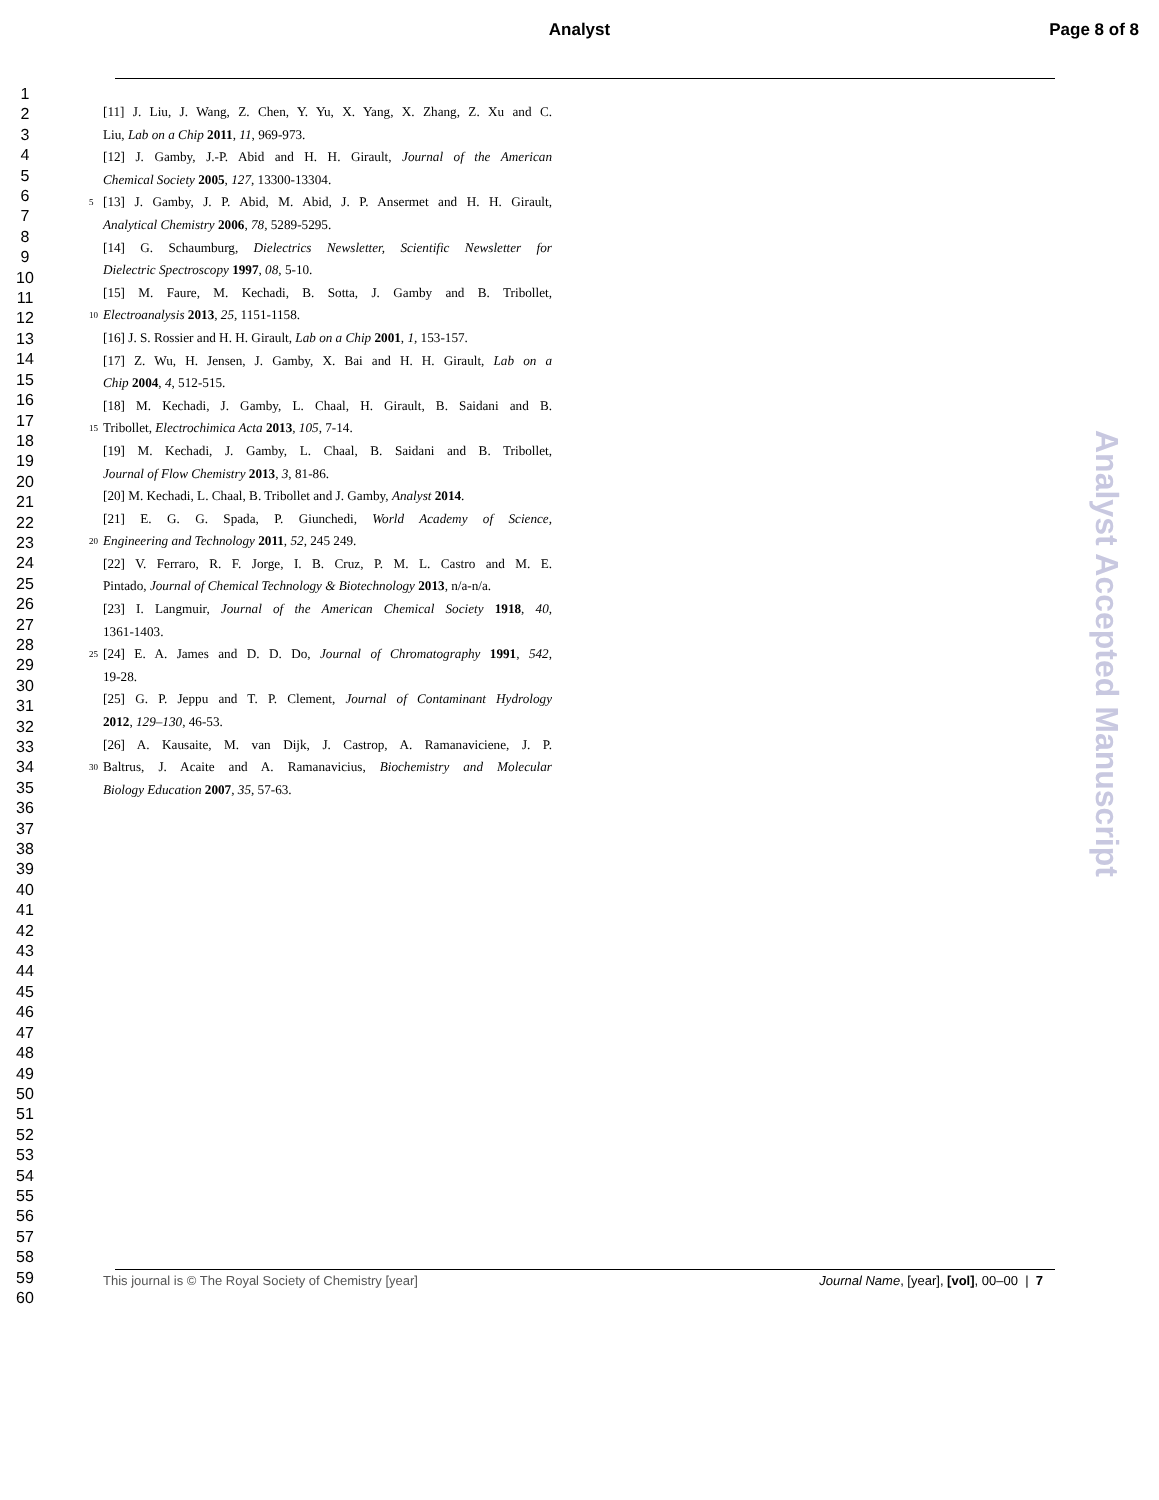Analyst Page 8 of 8
1
2
3
4
5
6
7
8
9
10
11
12
13
14
15
16
17
18
19
20
21
22
23
24
25
26
27
28
29
30
31
32
33
34
35
36
37
38
39
40
41
42
43
44
45
46
47
48
49
50
51
52
53
54
55
56
57
58
59
60
[11] J. Liu, J. Wang, Z. Chen, Y. Yu, X. Yang, X. Zhang, Z. Xu and C.
Liu, Lab on a Chip 2011, 11, 969-973.
[12] J. Gamby, J.-P. Abid and H. H. Girault, Journal of the American
Chemical Society 2005, 127, 13300-13304.
5 [13] J. Gamby, J. P. Abid, M. Abid, J. P. Ansermet and H. H. Girault,
Analytical Chemistry 2006, 78, 5289-5295.
[14] G. Schaumburg, Dielectrics Newsletter, Scientific Newsletter for
Dielectric Spectroscopy 1997, 08, 5-10.
[15] M. Faure, M. Kechadi, B. Sotta, J. Gamby and B. Tribollet,
10 Electroanalysis 2013, 25, 1151-1158.
[16] J. S. Rossier and H. H. Girault, Lab on a Chip 2001, 1, 153-157.
[17] Z. Wu, H. Jensen, J. Gamby, X. Bai and H. H. Girault, Lab on a
Chip 2004, 4, 512-515.
[18] M. Kechadi, J. Gamby, L. Chaal, H. Girault, B. Saidani and B.
15 Tribollet, Electrochimica Acta 2013, 105, 7-14.
[19] M. Kechadi, J. Gamby, L. Chaal, B. Saidani and B. Tribollet,
Journal of Flow Chemistry 2013, 3, 81-86.
[20] M. Kechadi, L. Chaal, B. Tribollet and J. Gamby, Analyst 2014.
[21] E. G. G. Spada, P. Giunchedi, World Academy of Science,
20 Engineering and Technology 2011, 52, 245 249.
[22] V. Ferraro, R. F. Jorge, I. B. Cruz, P. M. L. Castro and M. E.
Pintado, Journal of Chemical Technology & Biotechnology 2013, n/a-n/a.
[23] I. Langmuir, Journal of the American Chemical Society 1918, 40,
1361-1403.
25 [24] E. A. James and D. D. Do, Journal of Chromatography 1991, 542,
19-28.
[25] G. P. Jeppu and T. P. Clement, Journal of Contaminant Hydrology
2012, 129–130, 46-53.
[26] A. Kausaite, M. van Dijk, J. Castrop, A. Ramanaviciene, J. P.
30 Baltrus, J. Acaite and A. Ramanavicius, Biochemistry and Molecular
Biology Education 2007, 35, 57-63.
This journal is © The Royal Society of Chemistry [year] Journal Name, [year], [vol], 00–00 | 7
Analyst Accepted Manuscript